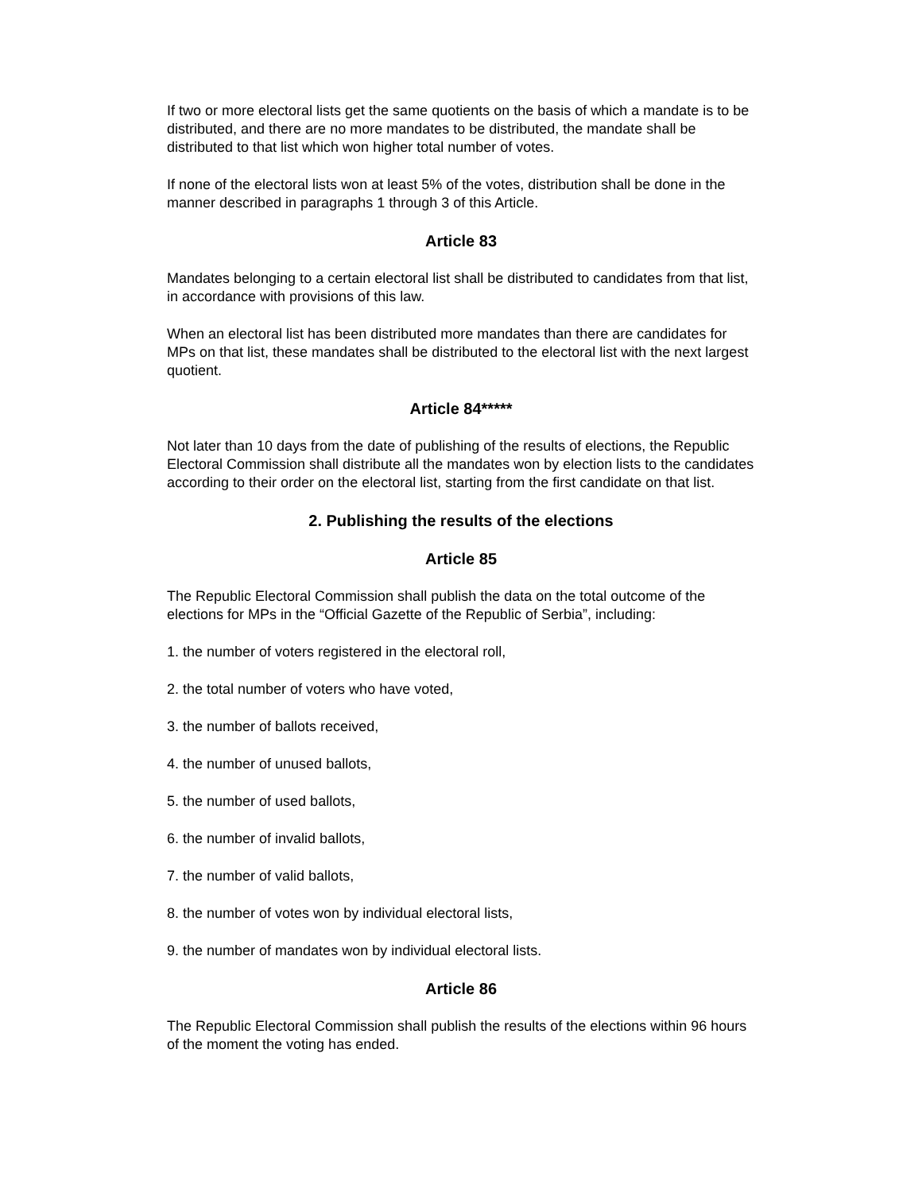If two or more electoral lists get the same quotients on the basis of which a mandate is to be distributed, and there are no more mandates to be distributed, the mandate shall be distributed to that list which won higher total number of votes.
If none of the electoral lists won at least 5% of the votes, distribution shall be done in the manner described in paragraphs 1 through 3 of this Article.
Article 83
Mandates belonging to a certain electoral list shall be distributed to candidates from that list, in accordance with provisions of this law.
When an electoral list has been distributed more mandates than there are candidates for MPs on that list, these mandates shall be distributed to the electoral list with the next largest quotient.
Article 84*****
Not later than 10 days from the date of publishing of the results of elections, the Republic Electoral Commission shall distribute all the mandates won by election lists to the candidates according to their order on the electoral list, starting from the first candidate on that list.
2. Publishing the results of the elections
Article 85
The Republic Electoral Commission shall publish the data on the total outcome of the elections for MPs in the “Official Gazette of the Republic of Serbia”, including:
1. the number of voters registered in the electoral roll,
2. the total number of voters who have voted,
3. the number of ballots received,
4. the number of unused ballots,
5. the number of used ballots,
6. the number of invalid ballots,
7. the number of valid ballots,
8. the number of votes won by individual electoral lists,
9. the number of mandates won by individual electoral lists.
Article 86
The Republic Electoral Commission shall publish the results of the elections within 96 hours of the moment the voting has ended.